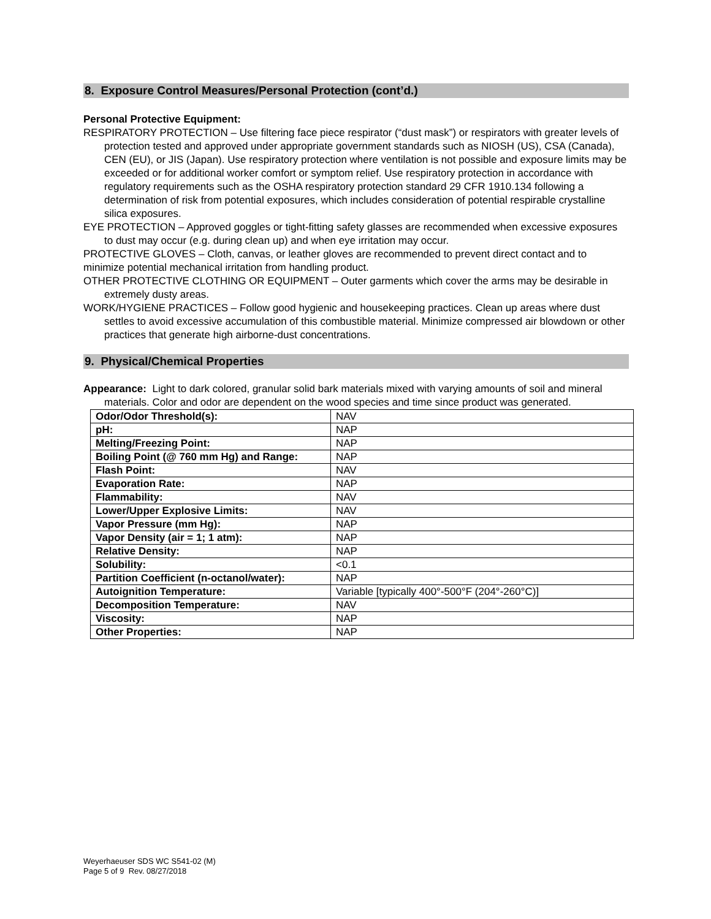8. Exposure Control Measures/Personal Protection (cont’d.)
Personal Protective Equipment:
RESPIRATORY PROTECTION – Use filtering face piece respirator (“dust mask”) or respirators with greater levels of protection tested and approved under appropriate government standards such as NIOSH (US), CSA (Canada), CEN (EU), or JIS (Japan). Use respiratory protection where ventilation is not possible and exposure limits may be exceeded or for additional worker comfort or symptom relief. Use respiratory protection in accordance with regulatory requirements such as the OSHA respiratory protection standard 29 CFR 1910.134 following a determination of risk from potential exposures, which includes consideration of potential respirable crystalline silica exposures.
EYE PROTECTION – Approved goggles or tight-fitting safety glasses are recommended when excessive exposures to dust may occur (e.g. during clean up) and when eye irritation may occur.
PROTECTIVE GLOVES – Cloth, canvas, or leather gloves are recommended to prevent direct contact and to minimize potential mechanical irritation from handling product.
OTHER PROTECTIVE CLOTHING OR EQUIPMENT – Outer garments which cover the arms may be desirable in extremely dusty areas.
WORK/HYGIENE PRACTICES – Follow good hygienic and housekeeping practices. Clean up areas where dust settles to avoid excessive accumulation of this combustible material. Minimize compressed air blowdown or other practices that generate high airborne-dust concentrations.
9. Physical/Chemical Properties
Appearance: Light to dark colored, granular solid bark materials mixed with varying amounts of soil and mineral materials. Color and odor are dependent on the wood species and time since product was generated.
| Odor/Odor Threshold(s): | NAV |
| pH: | NAP |
| Melting/Freezing Point: | NAP |
| Boiling Point (@ 760 mm Hg) and Range: | NAP |
| Flash Point: | NAV |
| Evaporation Rate: | NAP |
| Flammability: | NAV |
| Lower/Upper Explosive Limits: | NAV |
| Vapor Pressure (mm Hg): | NAP |
| Vapor Density (air = 1; 1 atm): | NAP |
| Relative Density: | NAP |
| Solubility: | <0.1 |
| Partition Coefficient (n-octanol/water): | NAP |
| Autoignition Temperature: | Variable [typically 400°-500°F (204°-260°C)] |
| Decomposition Temperature: | NAV |
| Viscosity: | NAP |
| Other Properties: | NAP |
Weyerhaeuser SDS WC S541-02 (M)
Page 5 of 9 Rev. 08/27/2018